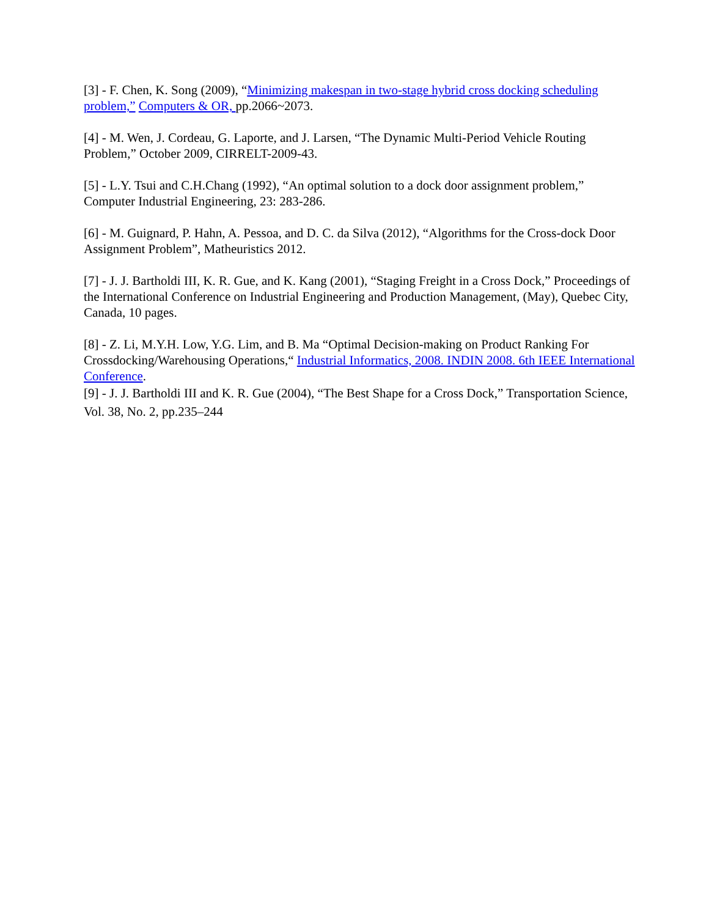[3] - F. Chen, K. Song (2009), “Minimizing makespan in two-stage hybrid cross docking scheduling problem,” Computers & OR, pp.2066~2073.
[4] - M. Wen, J. Cordeau, G. Laporte, and J. Larsen, “The Dynamic Multi-Period Vehicle Routing Problem,” October 2009, CIRRELT-2009-43.
[5] - L.Y. Tsui and C.H.Chang (1992), “An optimal solution to a dock door assignment problem,” Computer Industrial Engineering, 23: 283-286.
[6] - M. Guignard, P. Hahn, A. Pessoa, and D. C. da Silva (2012), “Algorithms for the Cross-dock Door Assignment Problem”, Matheuristics 2012.
[7] - J. J. Bartholdi III, K. R. Gue, and K. Kang (2001), “Staging Freight in a Cross Dock,” Proceedings of the International Conference on Industrial Engineering and Production Management, (May), Quebec City, Canada, 10 pages.
[8] - Z. Li, M.Y.H. Low, Y.G. Lim, and B. Ma “Optimal Decision-making on Product Ranking For Crossdocking/Warehousing Operations,“ Industrial Informatics, 2008. INDIN 2008. 6th IEEE International Conference.
[9] - J. J. Bartholdi III and K. R. Gue (2004), “The Best Shape for a Cross Dock,” Transportation Science, Vol. 38, No. 2, pp.235–244